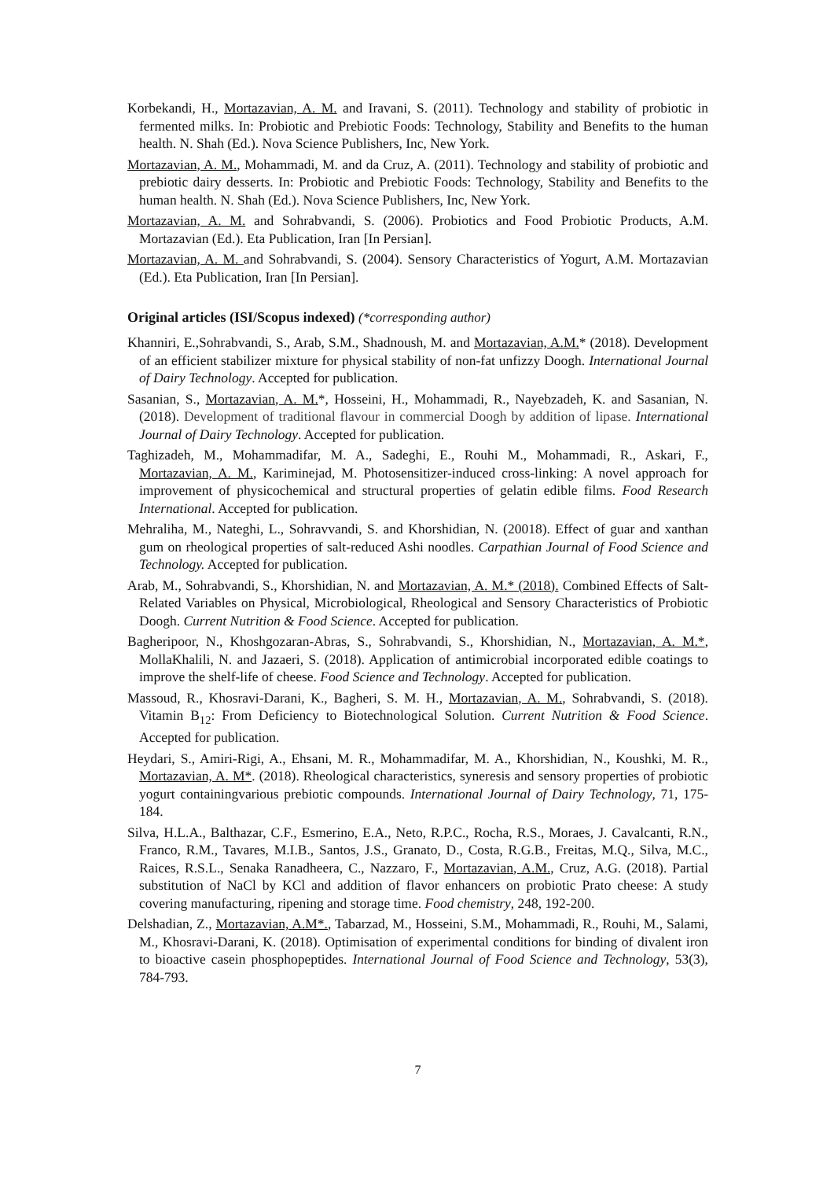Korbekandi, H., Mortazavian, A. M. and Iravani, S. (2011). Technology and stability of probiotic in fermented milks. In: Probiotic and Prebiotic Foods: Technology, Stability and Benefits to the human health. N. Shah (Ed.). Nova Science Publishers, Inc, New York.
Mortazavian, A. M., Mohammadi, M. and da Cruz, A. (2011). Technology and stability of probiotic and prebiotic dairy desserts. In: Probiotic and Prebiotic Foods: Technology, Stability and Benefits to the human health. N. Shah (Ed.). Nova Science Publishers, Inc, New York.
Mortazavian, A. M. and Sohrabvandi, S. (2006). Probiotics and Food Probiotic Products, A.M. Mortazavian (Ed.). Eta Publication, Iran [In Persian].
Mortazavian, A. M. and Sohrabvandi, S. (2004). Sensory Characteristics of Yogurt, A.M. Mortazavian (Ed.). Eta Publication, Iran [In Persian].
Original articles (ISI/Scopus indexed) (*corresponding author)
Khanniri, E.,Sohrabvandi, S., Arab, S.M., Shadnoush, M. and Mortazavian, A.M.* (2018). Development of an efficient stabilizer mixture for physical stability of non-fat unfizzy Doogh. International Journal of Dairy Technology. Accepted for publication.
Sasanian, S., Mortazavian, A. M.*, Hosseini, H., Mohammadi, R., Nayebzadeh, K. and Sasanian, N. (2018). Development of traditional flavour in commercial Doogh by addition of lipase. International Journal of Dairy Technology. Accepted for publication.
Taghizadeh, M., Mohammadifar, M. A., Sadeghi, E., Rouhi M., Mohammadi, R., Askari, F., Mortazavian, A. M., Kariminejad, M. Photosensitizer-induced cross-linking: A novel approach for improvement of physicochemical and structural properties of gelatin edible films. Food Research International. Accepted for publication.
Mehraliha, M., Nateghi, L., Sohravvandi, S. and Khorshidian, N. (20018). Effect of guar and xanthan gum on rheological properties of salt-reduced Ashi noodles. Carpathian Journal of Food Science and Technology. Accepted for publication.
Arab, M., Sohrabvandi, S., Khorshidian, N. and Mortazavian, A. M.* (2018). Combined Effects of Salt-Related Variables on Physical, Microbiological, Rheological and Sensory Characteristics of Probiotic Doogh. Current Nutrition & Food Science. Accepted for publication.
Bagheripoor, N., Khoshgozaran-Abras, S., Sohrabvandi, S., Khorshidian, N., Mortazavian, A. M.*, MollaKhalili, N. and Jazaeri, S. (2018). Application of antimicrobial incorporated edible coatings to improve the shelf-life of cheese. Food Science and Technology. Accepted for publication.
Massoud, R., Khosravi-Darani, K., Bagheri, S. M. H., Mortazavian, A. M., Sohrabvandi, S. (2018). Vitamin B<sub>12</sub>: From Deficiency to Biotechnological Solution. Current Nutrition & Food Science. Accepted for publication.
Heydari, S., Amiri-Rigi, A., Ehsani, M. R., Mohammadifar, M. A., Khorshidian, N., Koushki, M. R., Mortazavian, A. M*. (2018). Rheological characteristics, syneresis and sensory properties of probiotic yogurt containingvarious prebiotic compounds. International Journal of Dairy Technology, 71, 175-184.
Silva, H.L.A., Balthazar, C.F., Esmerino, E.A., Neto, R.P.C., Rocha, R.S., Moraes, J. Cavalcanti, R.N., Franco, R.M., Tavares, M.I.B., Santos, J.S., Granato, D., Costa, R.G.B., Freitas, M.Q., Silva, M.C., Raices, R.S.L., Senaka Ranadheera, C., Nazzaro, F., Mortazavian, A.M., Cruz, A.G. (2018). Partial substitution of NaCl by KCl and addition of flavor enhancers on probiotic Prato cheese: A study covering manufacturing, ripening and storage time. Food chemistry, 248, 192-200.
Delshadian, Z., Mortazavian, A.M*., Tabarzad, M., Hosseini, S.M., Mohammadi, R., Rouhi, M., Salami, M., Khosravi-Darani, K. (2018). Optimisation of experimental conditions for binding of divalent iron to bioactive casein phosphopeptides. International Journal of Food Science and Technology, 53(3), 784-793.
7